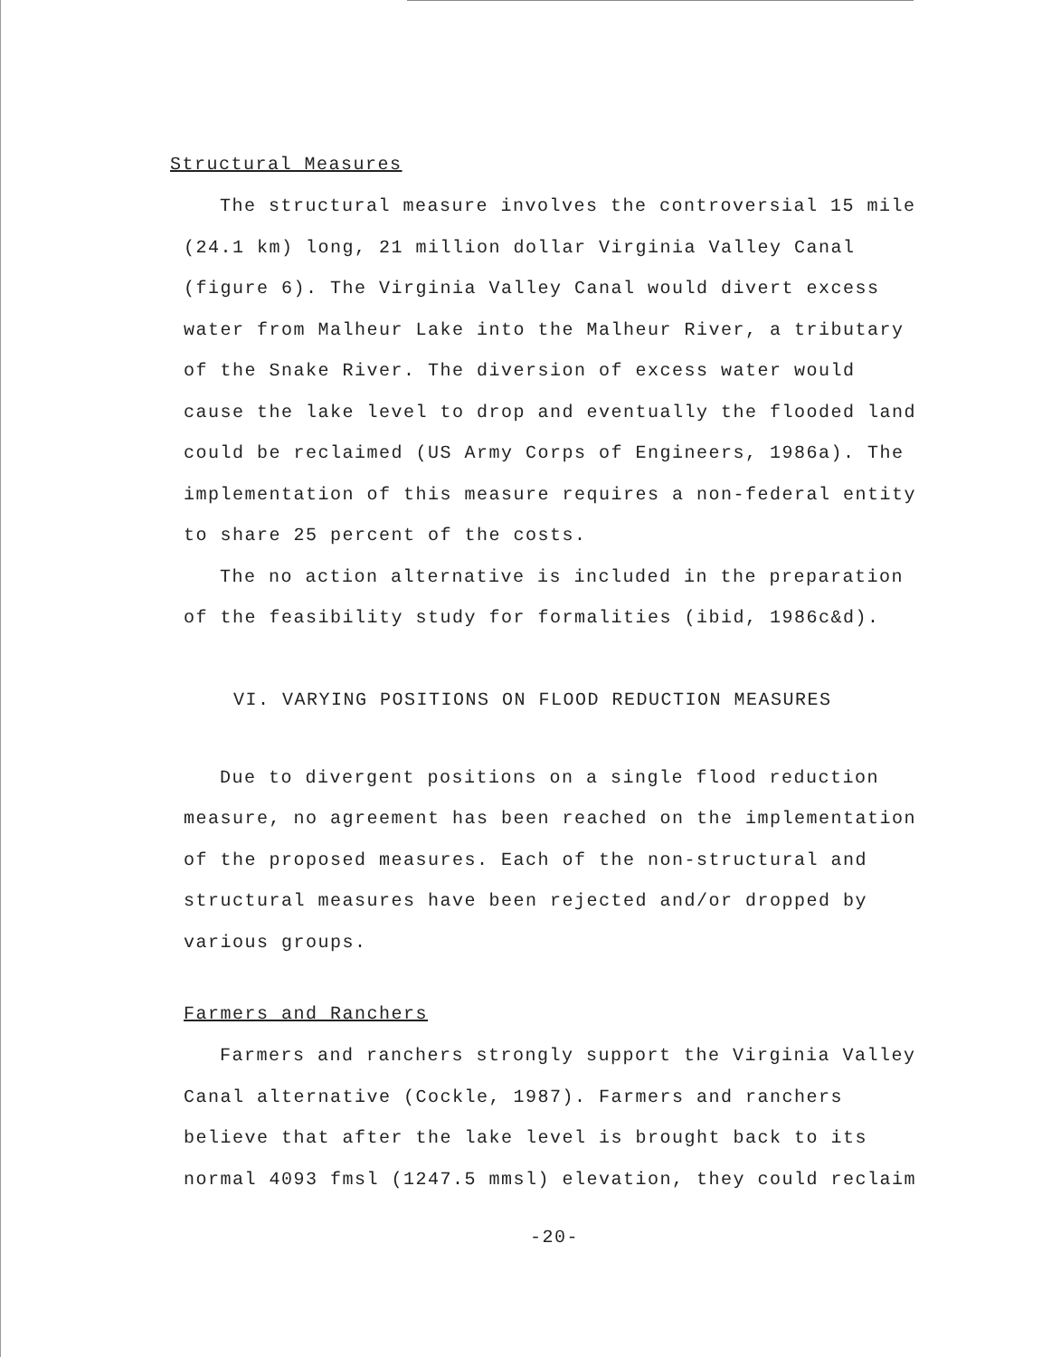Structural Measures
The structural measure involves the controversial 15 mile (24.1 km) long, 21 million dollar Virginia Valley Canal (figure 6). The Virginia Valley Canal would divert excess water from Malheur Lake into the Malheur River, a tributary of the Snake River. The diversion of excess water would cause the lake level to drop and eventually the flooded land could be reclaimed (US Army Corps of Engineers, 1986a). The implementation of this measure requires a non-federal entity to share 25 percent of the costs.
The no action alternative is included in the preparation of the feasibility study for formalities (ibid, 1986c&d).
VI. VARYING POSITIONS ON FLOOD REDUCTION MEASURES
Due to divergent positions on a single flood reduction measure, no agreement has been reached on the implementation of the proposed measures. Each of the non-structural and structural measures have been rejected and/or dropped by various groups.
Farmers and Ranchers
Farmers and ranchers strongly support the Virginia Valley Canal alternative (Cockle, 1987). Farmers and ranchers believe that after the lake level is brought back to its normal 4093 fmsl (1247.5 mmsl) elevation, they could reclaim
-20-